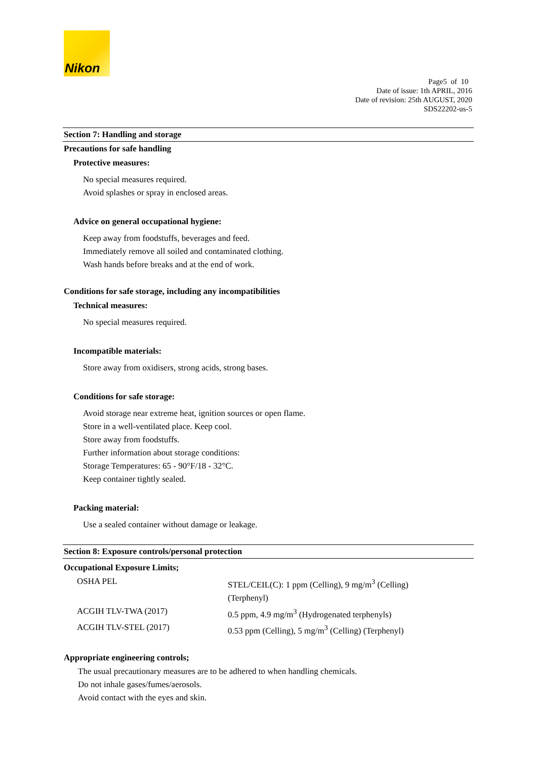Nikon
Page5 of 10
Date of issue: 1th APRIL, 2016
Date of revision: 25th AUGUST, 2020
SDS22202-us-5
Section 7: Handling and storage
Precautions for safe handling
Protective measures:
No special measures required.
Avoid splashes or spray in enclosed areas.
Advice on general occupational hygiene:
Keep away from foodstuffs, beverages and feed.
Immediately remove all soiled and contaminated clothing.
Wash hands before breaks and at the end of work.
Conditions for safe storage, including any incompatibilities
Technical measures:
No special measures required.
Incompatible materials:
Store away from oxidisers, strong acids, strong bases.
Conditions for safe storage:
Avoid storage near extreme heat, ignition sources or open flame.
Store in a well-ventilated place. Keep cool.
Store away from foodstuffs.
Further information about storage conditions:
Storage Temperatures: 65 - 90°F/18 - 32°C.
Keep container tightly sealed.
Packing material:
Use a sealed container without damage or leakage.
Section 8: Exposure controls/personal protection
Occupational Exposure Limits;
| OSHA PEL | STEL/CEIL(C): 1 ppm (Celling), 9 mg/m<sup>3</sup> (Celling) (Terphenyl) |
| ACGIH TLV-TWA (2017) | 0.5 ppm, 4.9 mg/m<sup>3</sup> (Hydrogenated terphenyls) |
| ACGIH TLV-STEL (2017) | 0.53 ppm (Celling), 5 mg/m<sup>3</sup> (Celling) (Terphenyl) |
Appropriate engineering controls;
The usual precautionary measures are to be adhered to when handling chemicals.
Do not inhale gases/fumes/aerosols.
Avoid contact with the eyes and skin.